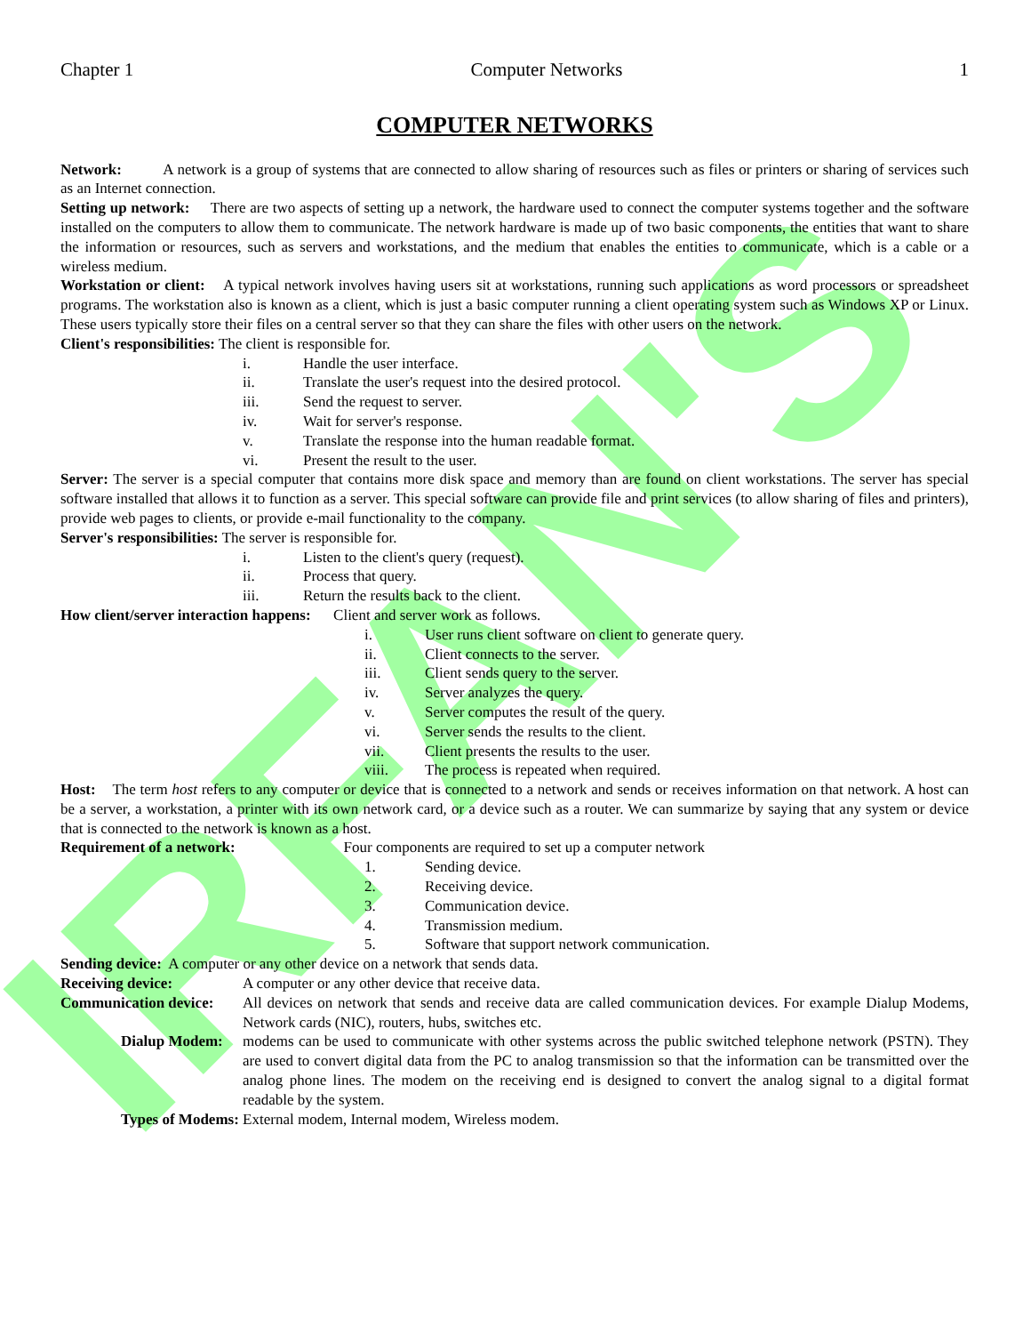IRFAN'S
Chapter 1 Computer Networks 1
COMPUTER NETWORKS
Network: A network is a group of systems that are connected to allow sharing of resources such as files or printers or sharing of services such as an Internet connection.
Setting up network: There are two aspects of setting up a network, the hardware used to connect the computer systems together and the software installed on the computers to allow them to communicate. The network hardware is made up of two basic components, the entities that want to share the information or resources, such as servers and workstations, and the medium that enables the entities to communicate, which is a cable or a wireless medium.
Workstation or client: A typical network involves having users sit at workstations, running such applications as word processors or spreadsheet programs. The workstation also is known as a client, which is just a basic computer running a client operating system such as Windows XP or Linux. These users typically store their files on a central server so that they can share the files with other users on the network.
Client's responsibilities: The client is responsible for.
i. Handle the user interface.
ii. Translate the user's request into the desired protocol.
iii. Send the request to server.
iv. Wait for server's response.
v. Translate the response into the human readable format.
vi. Present the result to the user.
Server: The server is a special computer that contains more disk space and memory than are found on client workstations. The server has special software installed that allows it to function as a server. This special software can provide file and print services (to allow sharing of files and printers), provide web pages to clients, or provide e-mail functionality to the company.
Server's responsibilities: The server is responsible for.
i. Listen to the client's query (request).
ii. Process that query.
iii. Return the results back to the client.
How client/server interaction happens: Client and server work as follows.
i. User runs client software on client to generate query.
ii. Client connects to the server.
iii. Client sends query to the server.
iv. Server analyzes the query.
v. Server computes the result of the query.
vi. Server sends the results to the client.
vii. Client presents the results to the user.
viii. The process is repeated when required.
Host: The term host refers to any computer or device that is connected to a network and sends or receives information on that network. A host can be a server, a workstation, a printer with its own network card, or a device such as a router. We can summarize by saying that any system or device that is connected to the network is known as a host.
Requirement of a network: Four components are required to set up a computer network
1. Sending device.
2. Receiving device.
3. Communication device.
4. Transmission medium.
5. Software that support network communication.
Sending device: A computer or any other device on a network that sends data.
Receiving device: A computer or any other device that receive data.
Communication device:
All devices on network that sends and receive data are called communication devices. For example Dialup Modems, Network cards (NIC), routers, hubs, switches etc.
Dialup Modem: modems can be used to communicate with other systems across the public switched telephone network (PSTN). They are used to convert digital data from the PC to analog transmission so that the information can be transmitted over the analog phone lines. The modem on the receiving end is designed to convert the analog signal to a digital format readable by the system.
Types of Modems: External modem, Internal modem, Wireless modem.